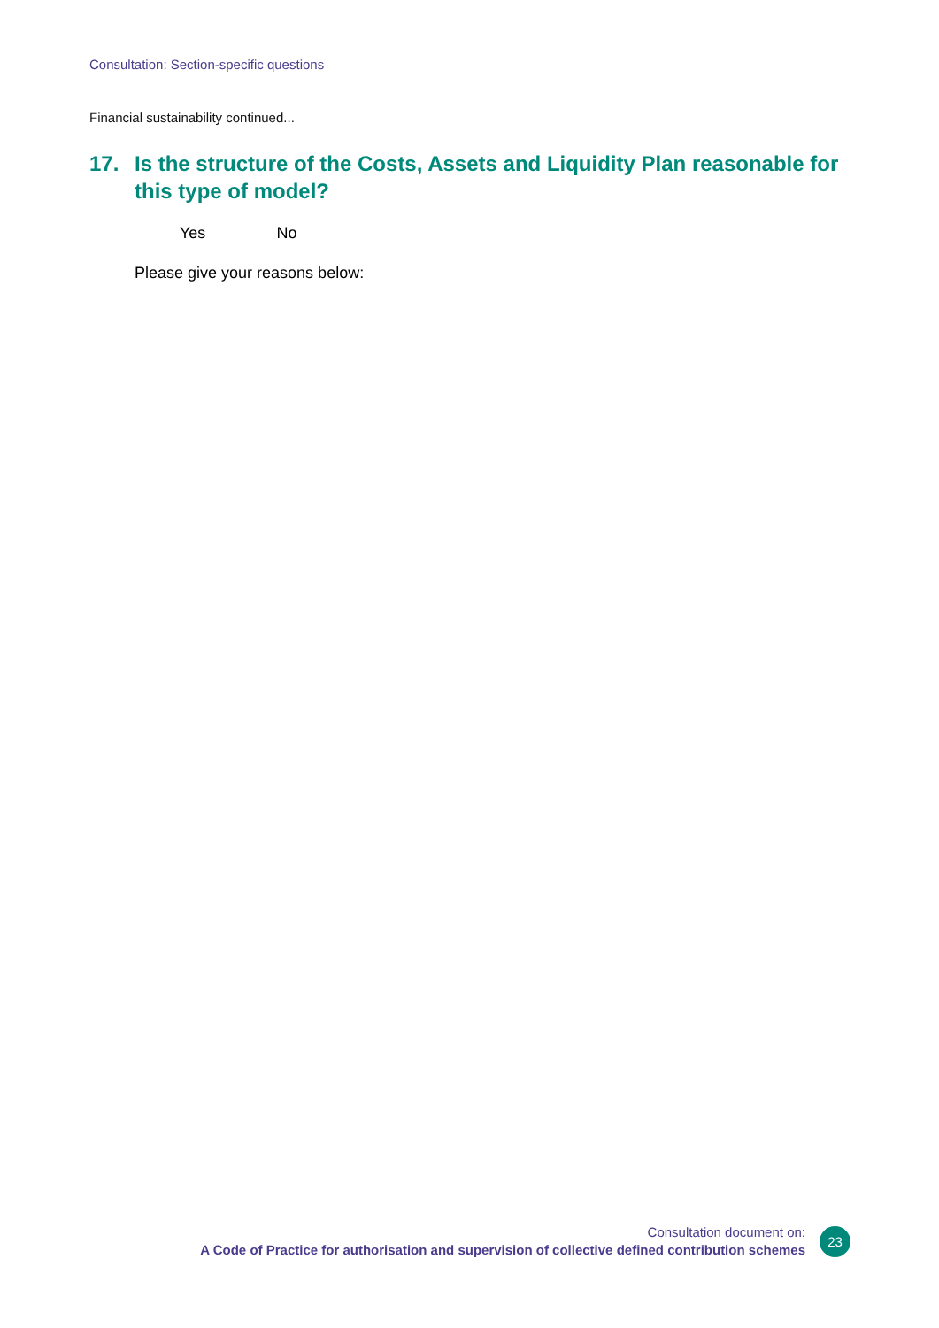Consultation: Section-specific questions
Financial sustainability continued...
17. Is the structure of the Costs, Assets and Liquidity Plan reasonable for this type of model?
Yes No
Please give your reasons below:
Consultation document on:
A Code of Practice for authorisation and supervision of collective defined contribution schemes
23